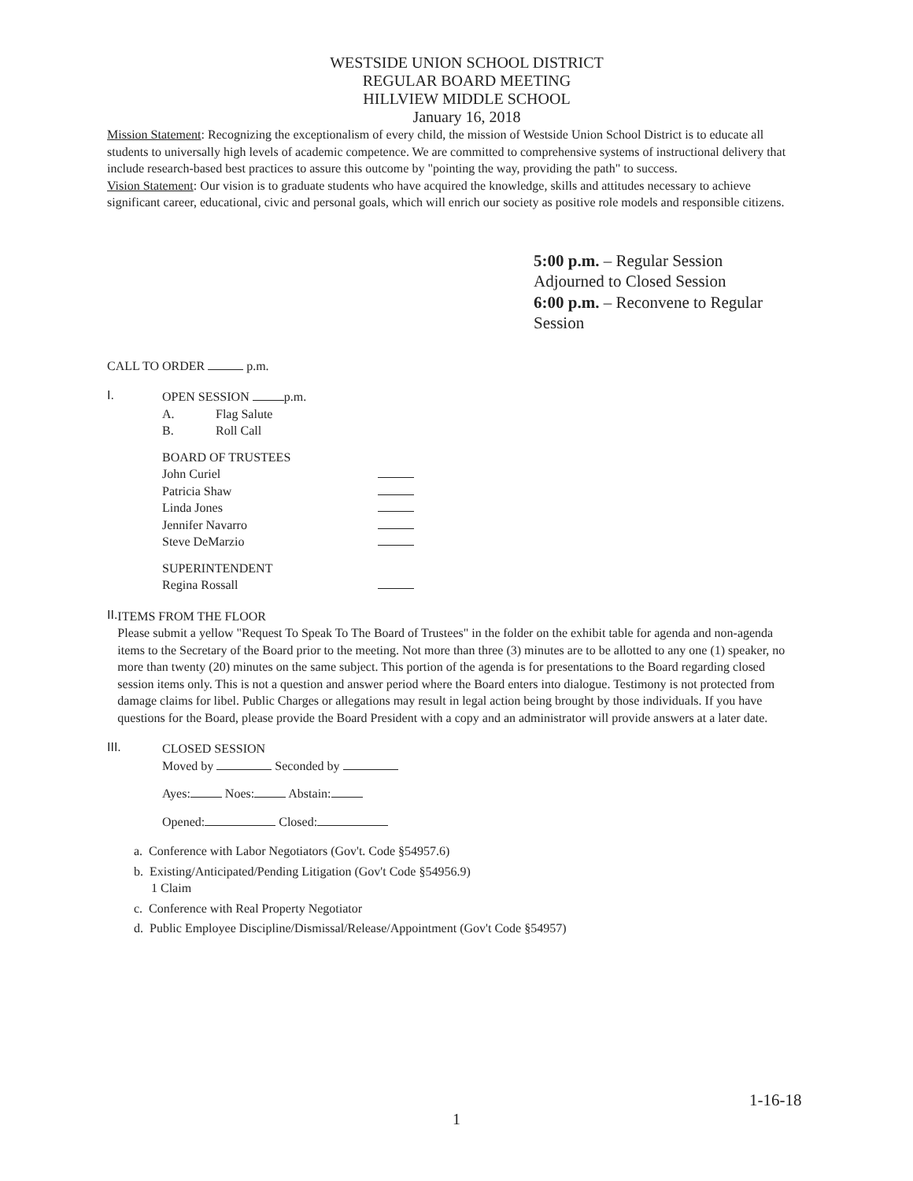WESTSIDE UNION SCHOOL DISTRICT
REGULAR BOARD MEETING
HILLVIEW MIDDLE SCHOOL
January 16, 2018
Mission Statement: Recognizing the exceptionalism of every child, the mission of Westside Union School District is to educate all students to universally high levels of academic competence. We are committed to comprehensive systems of instructional delivery that include research-based best practices to assure this outcome by "pointing the way, providing the path" to success.
Vision Statement: Our vision is to graduate students who have acquired the knowledge, skills and attitudes necessary to achieve significant career, educational, civic and personal goals, which will enrich our society as positive role models and responsible citizens.
5:00 p.m. – Regular Session
Adjourned to Closed Session
6:00 p.m. – Reconvene to Regular
Session
CALL TO ORDER p.m.
I.
OPEN SESSION p.m.
| A. | Flag Salute |
| B. | Roll Call |
| BOARD OF TRUSTEES | |
| John Curiel | |
| Patricia Shaw | |
| Linda Jones | |
| Jennifer Navarro | |
| Steve DeMarzio | |
| SUPERINTENDENT | |
| Regina Rossall | |
II.
ITEMS FROM THE FLOOR
Please submit a yellow "Request To Speak To The Board of Trustees" in the folder on the exhibit table for agenda and non-agenda items to the Secretary of the Board prior to the meeting. Not more than three (3) minutes are to be allotted to any one (1) speaker, no more than twenty (20) minutes on the same subject. This portion of the agenda is for presentations to the Board regarding closed session items only. This is not a question and answer period where the Board enters into dialogue. Testimony is not protected from damage claims for libel. Public Charges or allegations may result in legal action being brought by those individuals. If you have questions for the Board, please provide the Board President with a copy and an administrator will provide answers at a later date.
III.
CLOSED SESSION
Moved by Seconded by
Ayes: Noes: Abstain:
Opened: Closed:
a. Conference with Labor Negotiators (Gov't. Code §54957.6)
b. Existing/Anticipated/Pending Litigation (Gov't Code §54956.9)
1 Claim
c. Conference with Real Property Negotiator
d. Public Employee Discipline/Dismissal/Release/Appointment (Gov't Code §54957)
1-16-18
1